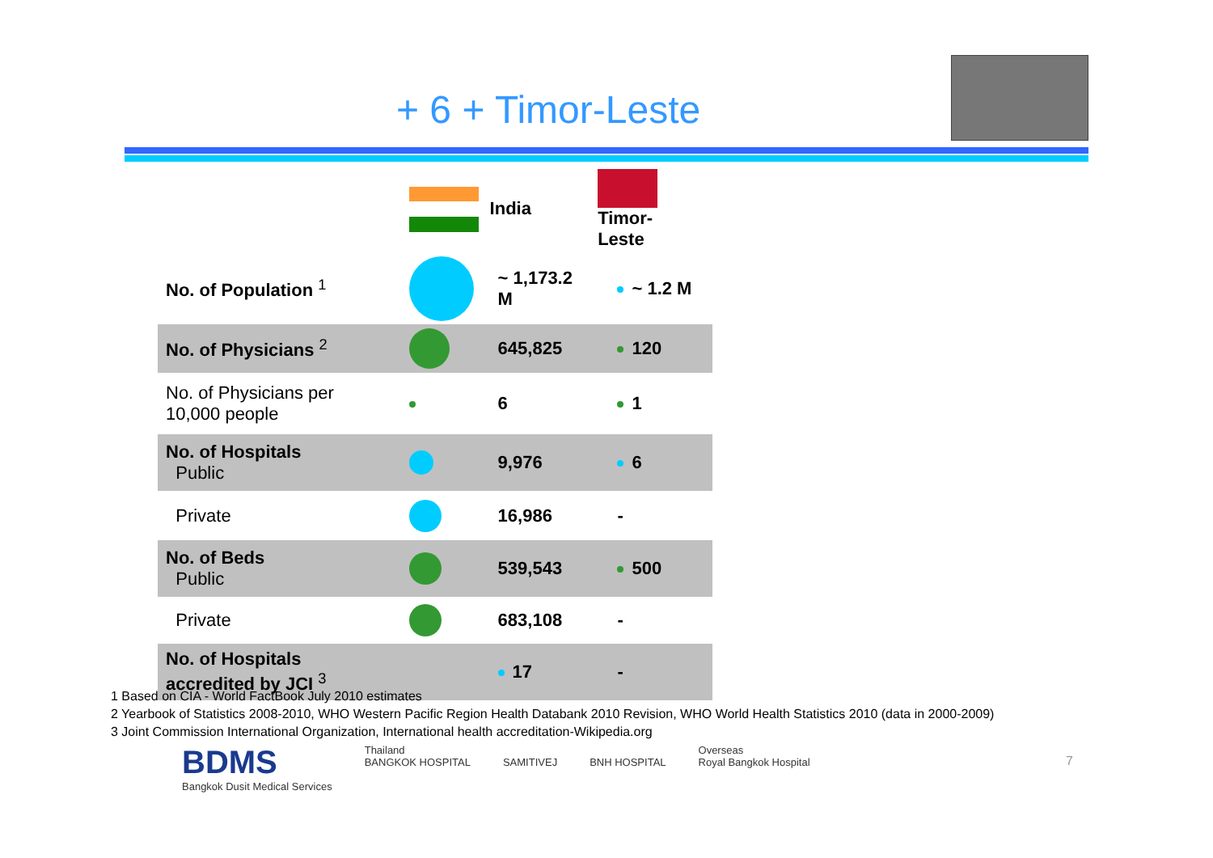+ 6 + Timor-Leste
| | India | | Timor- Leste | |
| --- | --- | --- | --- | --- |
| No. of Population <sup>1</sup> | | ~ 1,173.2 M | | ~ 1.2 M |
| No. of Physicians <sup>2</sup> | | 645,825 | | 120 |
| No. of Physicians per 10,000 people | | 6 | | 1 |
| No. of Hospitals Public | | 9,976 | | 6 |
| Private | | 16,986 | | - |
| No. of Beds Public | | 539,543 | | 500 |
| Private | | 683,108 | | - |
| No. of Hospitals accredited by JCI <sup>3</sup> | | 17 | | - |
1 Based on CIA - World FactBook July 2010 estimates
2 Yearbook of Statistics 2008-2010, WHO Western Pacific Region Health Databank 2010 Revision, WHO World Health Statistics 2010 (data in 2000-2009)
3 Joint Commission International Organization, International health accreditation-Wikipedia.org
BDMS
Bangkok Dusit Medical Services
Thailand
BANGKOK HOSPITAL
SAMITIVEJ
BNH HOSPITAL Overseas
Royal Bangkok Hospital
7